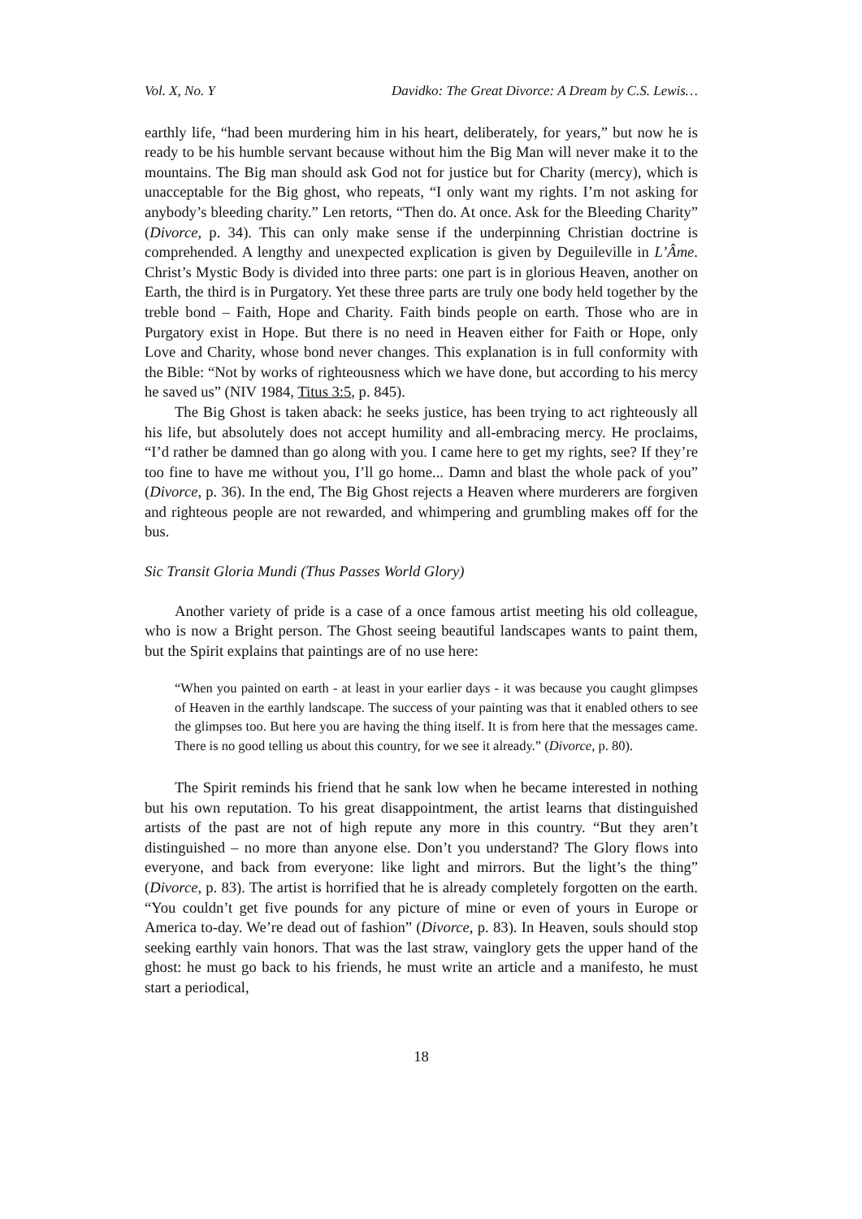Vol. X, No. Y Davidko: The Great Divorce: A Dream by C.S. Lewis…
earthly life, “had been murdering him in his heart, deliberately, for years,” but now he is ready to be his humble servant because without him the Big Man will never make it to the mountains. The Big man should ask God not for justice but for Charity (mercy), which is unacceptable for the Big ghost, who repeats, “I only want my rights. I’m not asking for anybody’s bleeding charity.” Len retorts, “Then do. At once. Ask for the Bleeding Charity” (Divorce, p. 34). This can only make sense if the underpinning Christian doctrine is comprehended. A lengthy and unexpected explication is given by Deguileville in L’Âme. Christ’s Mystic Body is divided into three parts: one part is in glorious Heaven, another on Earth, the third is in Purgatory. Yet these three parts are truly one body held together by the treble bond – Faith, Hope and Charity. Faith binds people on earth. Those who are in Purgatory exist in Hope. But there is no need in Heaven either for Faith or Hope, only Love and Charity, whose bond never changes. This explanation is in full conformity with the Bible: “Not by works of righteousness which we have done, but according to his mercy he saved us” (NIV 1984, Titus 3:5, p. 845).
The Big Ghost is taken aback: he seeks justice, has been trying to act righteously all his life, but absolutely does not accept humility and all-embracing mercy. He proclaims, “I’d rather be damned than go along with you. I came here to get my rights, see? If they’re too fine to have me without you, I’ll go home... Damn and blast the whole pack of you” (Divorce, p. 36). In the end, The Big Ghost rejects a Heaven where murderers are forgiven and righteous people are not rewarded, and whimpering and grumbling makes off for the bus.
Sic Transit Gloria Mundi (Thus Passes World Glory)
Another variety of pride is a case of a once famous artist meeting his old colleague, who is now a Bright person. The Ghost seeing beautiful landscapes wants to paint them, but the Spirit explains that paintings are of no use here:
“When you painted on earth - at least in your earlier days - it was because you caught glimpses of Heaven in the earthly landscape. The success of your painting was that it enabled others to see the glimpses too. But here you are having the thing itself. It is from here that the messages came. There is no good telling us about this country, for we see it already.” (Divorce, p. 80).
The Spirit reminds his friend that he sank low when he became interested in nothing but his own reputation. To his great disappointment, the artist learns that distinguished artists of the past are not of high repute any more in this country. “But they aren’t distinguished – no more than anyone else. Don’t you understand? The Glory flows into everyone, and back from everyone: like light and mirrors. But the light’s the thing” (Divorce, p. 83). The artist is horrified that he is already completely forgotten on the earth. “You couldn’t get five pounds for any picture of mine or even of yours in Europe or America to-day. We’re dead out of fashion” (Divorce, p. 83). In Heaven, souls should stop seeking earthly vain honors. That was the last straw, vainglory gets the upper hand of the ghost: he must go back to his friends, he must write an article and a manifesto, he must start a periodical,
18